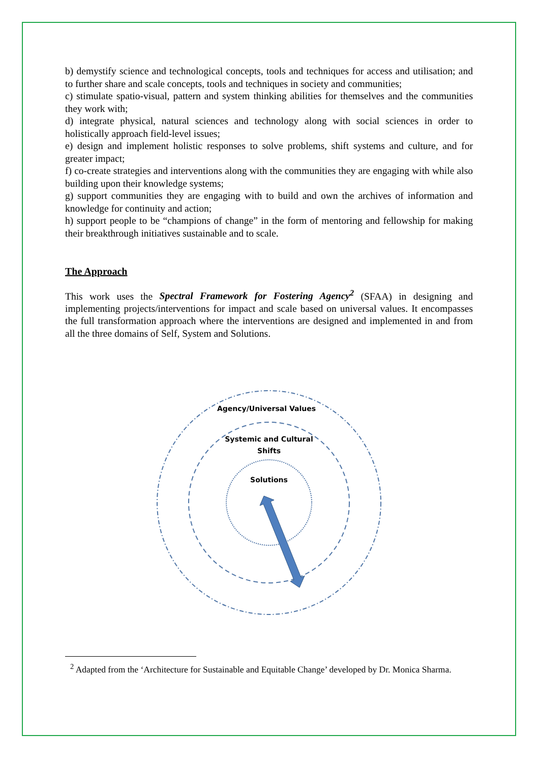b) demystify science and technological concepts, tools and techniques for access and utilisation; and to further share and scale concepts, tools and techniques in society and communities;
c) stimulate spatio-visual, pattern and system thinking abilities for themselves and the communities they work with;
d) integrate physical, natural sciences and technology along with social sciences in order to holistically approach field-level issues;
e) design and implement holistic responses to solve problems, shift systems and culture, and for greater impact;
f) co-create strategies and interventions along with the communities they are engaging with while also building upon their knowledge systems;
g) support communities they are engaging with to build and own the archives of information and knowledge for continuity and action;
h) support people to be “champions of change” in the form of mentoring and fellowship for making their breakthrough initiatives sustainable and to scale.
The Approach
This work uses the Spectral Framework for Fostering Agency<sup>2</sup> (SFAA) in designing and implementing projects/interventions for impact and scale based on universal values. It encompasses the full transformation approach where the interventions are designed and implemented in and from all the three domains of Self, System and Solutions.
Agency/Universal Values
Systemic and Cultural
Shifts
Solutions
<sup>2</sup> Adapted from the ‘Architecture for Sustainable and Equitable Change’ developed by Dr. Monica Sharma.